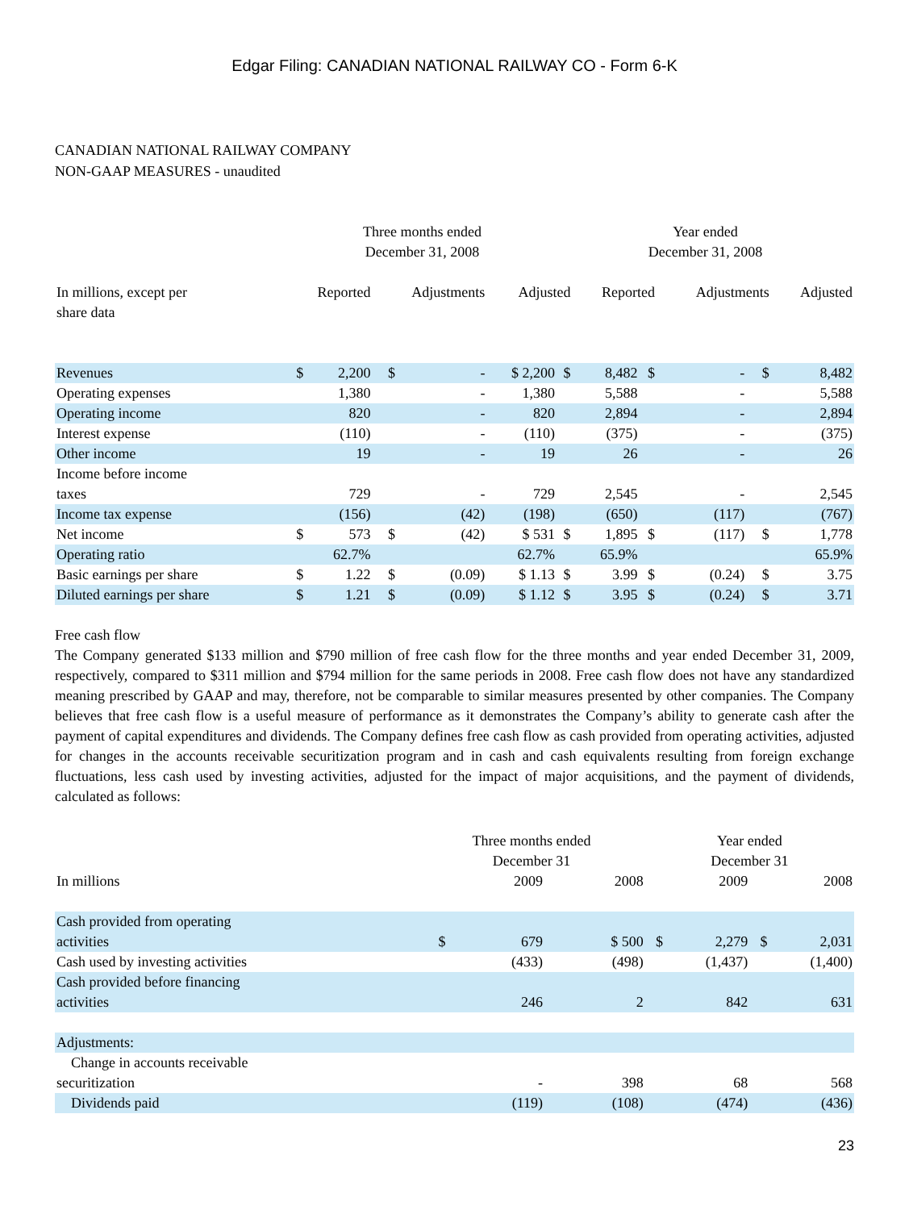Edgar Filing: CANADIAN NATIONAL RAILWAY CO - Form 6-K
CANADIAN NATIONAL RAILWAY COMPANY
NON-GAAP MEASURES - unaudited
| | Three months ended December 31, 2008 | | | | | Year ended December 31, 2008 | | | | | |
| --- | --- | --- | --- | --- | --- | --- | --- | --- | --- | --- | --- |
| In millions, except per share data | Reported | | Adjustments | | Adjusted | | Reported | | Adjustments | | Adjusted |
| Revenues | $ | 2,200 | $ | - | $ 2,200 | $ | 8,482 | $ | - | $ | 8,482 |
| Operating expenses | | 1,380 | | - | 1,380 | | 5,588 | | - | | 5,588 |
| Operating income | | 820 | | - | 820 | | 2,894 | | - | | 2,894 |
| Interest expense | | (110) | | - | (110) | | (375) | | - | | (375) |
| Other income | | 19 | | - | 19 | | 26 | | - | | 26 |
| Income before income taxes | | 729 | | - | 729 | | 2,545 | | - | | 2,545 |
| Income tax expense | | (156) | | (42) | (198) | | (650) | | (117) | | (767) |
| Net income | $ | 573 | $ | (42) | $ 531 | $ | 1,895 | $ | (117) | $ | 1,778 |
| Operating ratio | | 62.7% | | | 62.7% | | 65.9% | | | | 65.9% |
| Basic earnings per share | $ | 1.22 | $ | (0.09) | $ 1.13 | $ | 3.99 | $ | (0.24) | $ | 3.75 |
| Diluted earnings per share | $ | 1.21 | $ | (0.09) | $ 1.12 | $ | 3.95 | $ | (0.24) | $ | 3.71 |
Free cash flow
The Company generated $133 million and $790 million of free cash flow for the three months and year ended December 31, 2009, respectively, compared to $311 million and $794 million for the same periods in 2008. Free cash flow does not have any standardized meaning prescribed by GAAP and may, therefore, not be comparable to similar measures presented by other companies. The Company believes that free cash flow is a useful measure of performance as it demonstrates the Company’s ability to generate cash after the payment of capital expenditures and dividends. The Company defines free cash flow as cash provided from operating activities, adjusted for changes in the accounts receivable securitization program and in cash and cash equivalents resulting from foreign exchange fluctuations, less cash used by investing activities, adjusted for the impact of major acquisitions, and the payment of dividends, calculated as follows:
| | Three months ended December 31 | | | Year ended December 31 | | | |
| --- | --- | --- | --- | --- | --- | --- | --- |
| In millions | 2009 | | 2008 | 2009 | | 2008 | |
| Cash provided from operating activities | $ | 679 | $ 500 | $ | 2,279 | $ | 2,031 |
| Cash used by investing activities | | (433) | (498) | | (1,437) | | (1,400) |
| Cash provided before financing activities | | 246 | 2 | | 842 | | 631 |
| Adjustments: | | | | | | | |
| Change in accounts receivable securitization | | - | 398 | | 68 | | 568 |
| Dividends paid | | (119) | (108) | | (474) | | (436) |
23